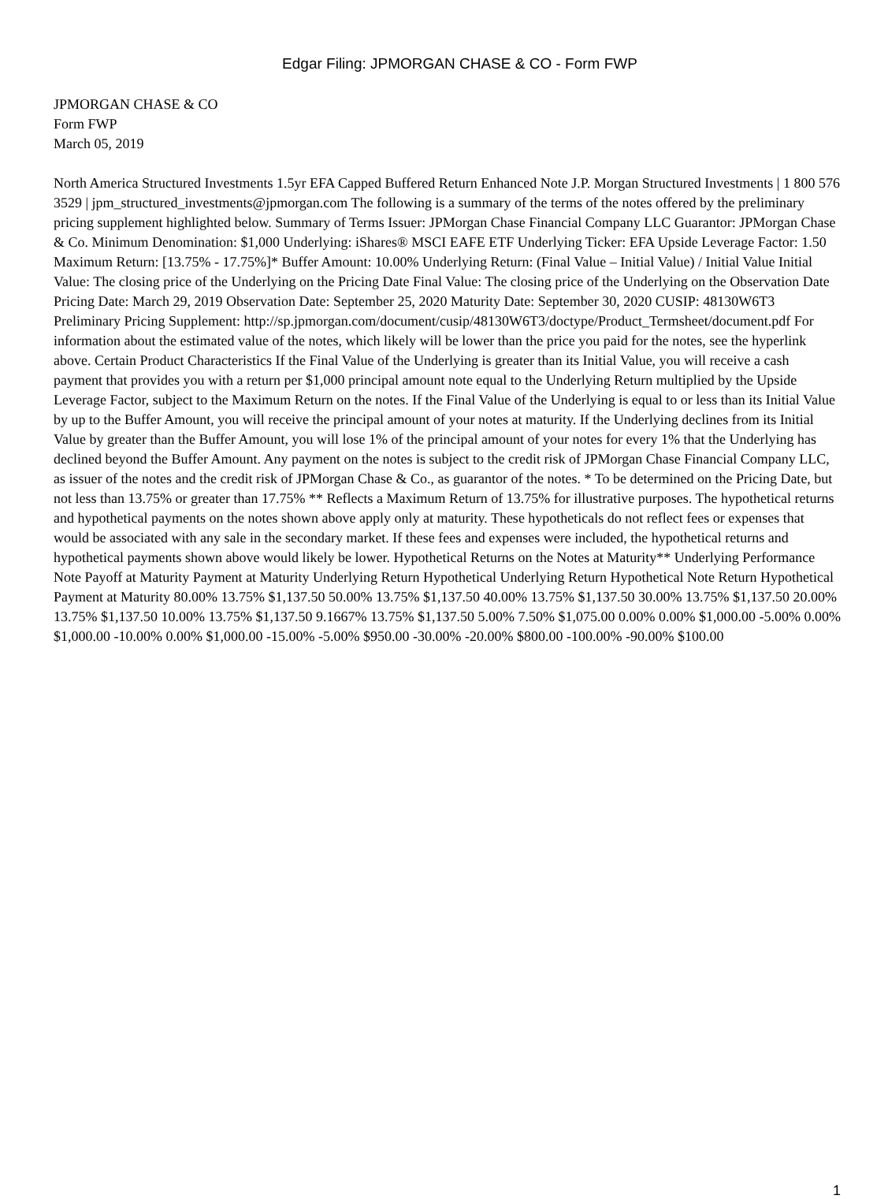Edgar Filing: JPMORGAN CHASE & CO - Form FWP
JPMORGAN CHASE & CO
Form FWP
March 05, 2019
North America Structured Investments 1.5yr EFA Capped Buffered Return Enhanced Note J.P. Morgan Structured Investments | 1 800 576 3529 | jpm_structured_investments@jpmorgan.com The following is a summary of the terms of the notes offered by the preliminary pricing supplement highlighted below. Summary of Terms Issuer: JPMorgan Chase Financial Company LLC Guarantor: JPMorgan Chase & Co. Minimum Denomination: $1,000 Underlying: iShares® MSCI EAFE ETF Underlying Ticker: EFA Upside Leverage Factor: 1.50 Maximum Return: [13.75% - 17.75%]* Buffer Amount: 10.00% Underlying Return: (Final Value – Initial Value) / Initial Value Initial Value: The closing price of the Underlying on the Pricing Date Final Value: The closing price of the Underlying on the Observation Date Pricing Date: March 29, 2019 Observation Date: September 25, 2020 Maturity Date: September 30, 2020 CUSIP: 48130W6T3 Preliminary Pricing Supplement: http://sp.jpmorgan.com/document/cusip/48130W6T3/doctype/Product_Termsheet/document.pdf For information about the estimated value of the notes, which likely will be lower than the price you paid for the notes, see the hyperlink above. Certain Product Characteristics If the Final Value of the Underlying is greater than its Initial Value, you will receive a cash payment that provides you with a return per $1,000 principal amount note equal to the Underlying Return multiplied by the Upside Leverage Factor, subject to the Maximum Return on the notes. If the Final Value of the Underlying is equal to or less than its Initial Value by up to the Buffer Amount, you will receive the principal amount of your notes at maturity. If the Underlying declines from its Initial Value by greater than the Buffer Amount, you will lose 1% of the principal amount of your notes for every 1% that the Underlying has declined beyond the Buffer Amount. Any payment on the notes is subject to the credit risk of JPMorgan Chase Financial Company LLC, as issuer of the notes and the credit risk of JPMorgan Chase & Co., as guarantor of the notes. * To be determined on the Pricing Date, but not less than 13.75% or greater than 17.75% ** Reflects a Maximum Return of 13.75% for illustrative purposes. The hypothetical returns and hypothetical payments on the notes shown above apply only at maturity. These hypotheticals do not reflect fees or expenses that would be associated with any sale in the secondary market. If these fees and expenses were included, the hypothetical returns and hypothetical payments shown above would likely be lower. Hypothetical Returns on the Notes at Maturity** Underlying Performance Note Payoff at Maturity Payment at Maturity Underlying Return Hypothetical Underlying Return Hypothetical Note Return Hypothetical Payment at Maturity 80.00% 13.75% $1,137.50 50.00% 13.75% $1,137.50 40.00% 13.75% $1,137.50 30.00% 13.75% $1,137.50 20.00% 13.75% $1,137.50 10.00% 13.75% $1,137.50 9.1667% 13.75% $1,137.50 5.00% 7.50% $1,075.00 0.00% 0.00% $1,000.00 -5.00% 0.00% $1,000.00 -10.00% 0.00% $1,000.00 -15.00% -5.00% $950.00 -30.00% -20.00% $800.00 -100.00% -90.00% $100.00
1